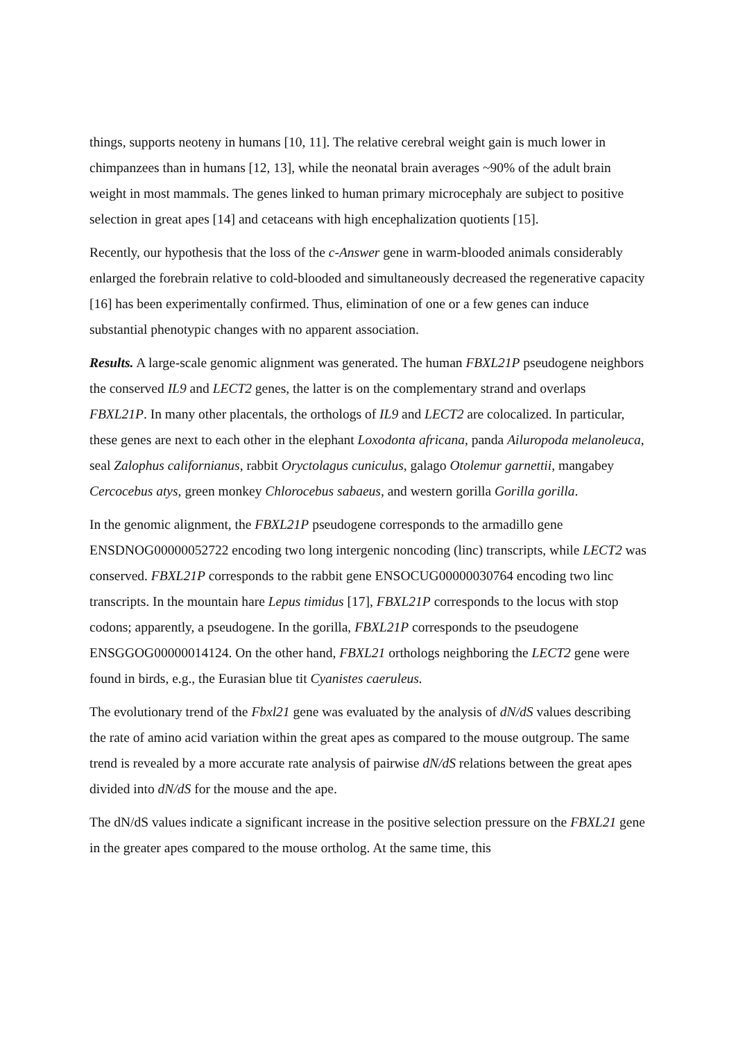things, supports neoteny in humans [10, 11]. The relative cerebral weight gain is much lower in chimpanzees than in humans [12, 13], while the neonatal brain averages ~90% of the adult brain weight in most mammals. The genes linked to human primary microcephaly are subject to positive selection in great apes [14] and cetaceans with high encephalization quotients [15].
Recently, our hypothesis that the loss of the c-Answer gene in warm-blooded animals considerably enlarged the forebrain relative to cold-blooded and simultaneously decreased the regenerative capacity [16] has been experimentally confirmed. Thus, elimination of one or a few genes can induce substantial phenotypic changes with no apparent association.
Results. A large-scale genomic alignment was generated. The human FBXL21P pseudogene neighbors the conserved IL9 and LECT2 genes, the latter is on the complementary strand and overlaps FBXL21P. In many other placentals, the orthologs of IL9 and LECT2 are colocalized. In particular, these genes are next to each other in the elephant Loxodonta africana, panda Ailuropoda melanoleuca, seal Zalophus californianus, rabbit Oryctolagus cuniculus, galago Otolemur garnettii, mangabey Cercocebus atys, green monkey Chlorocebus sabaeus, and western gorilla Gorilla gorilla.
In the genomic alignment, the FBXL21P pseudogene corresponds to the armadillo gene ENSDNOG00000052722 encoding two long intergenic noncoding (linc) transcripts, while LECT2 was conserved. FBXL21P corresponds to the rabbit gene ENSOCUG00000030764 encoding two linc transcripts. In the mountain hare Lepus timidus [17], FBXL21P corresponds to the locus with stop codons; apparently, a pseudogene. In the gorilla, FBXL21P corresponds to the pseudogene ENSGGOG00000014124. On the other hand, FBXL21 orthologs neighboring the LECT2 gene were found in birds, e.g., the Eurasian blue tit Cyanistes caeruleus.
The evolutionary trend of the Fbxl21 gene was evaluated by the analysis of dN/dS values describing the rate of amino acid variation within the great apes as compared to the mouse outgroup. The same trend is revealed by a more accurate rate analysis of pairwise dN/dS relations between the great apes divided into dN/dS for the mouse and the ape.
The dN/dS values indicate a significant increase in the positive selection pressure on the FBXL21 gene in the greater apes compared to the mouse ortholog. At the same time, this